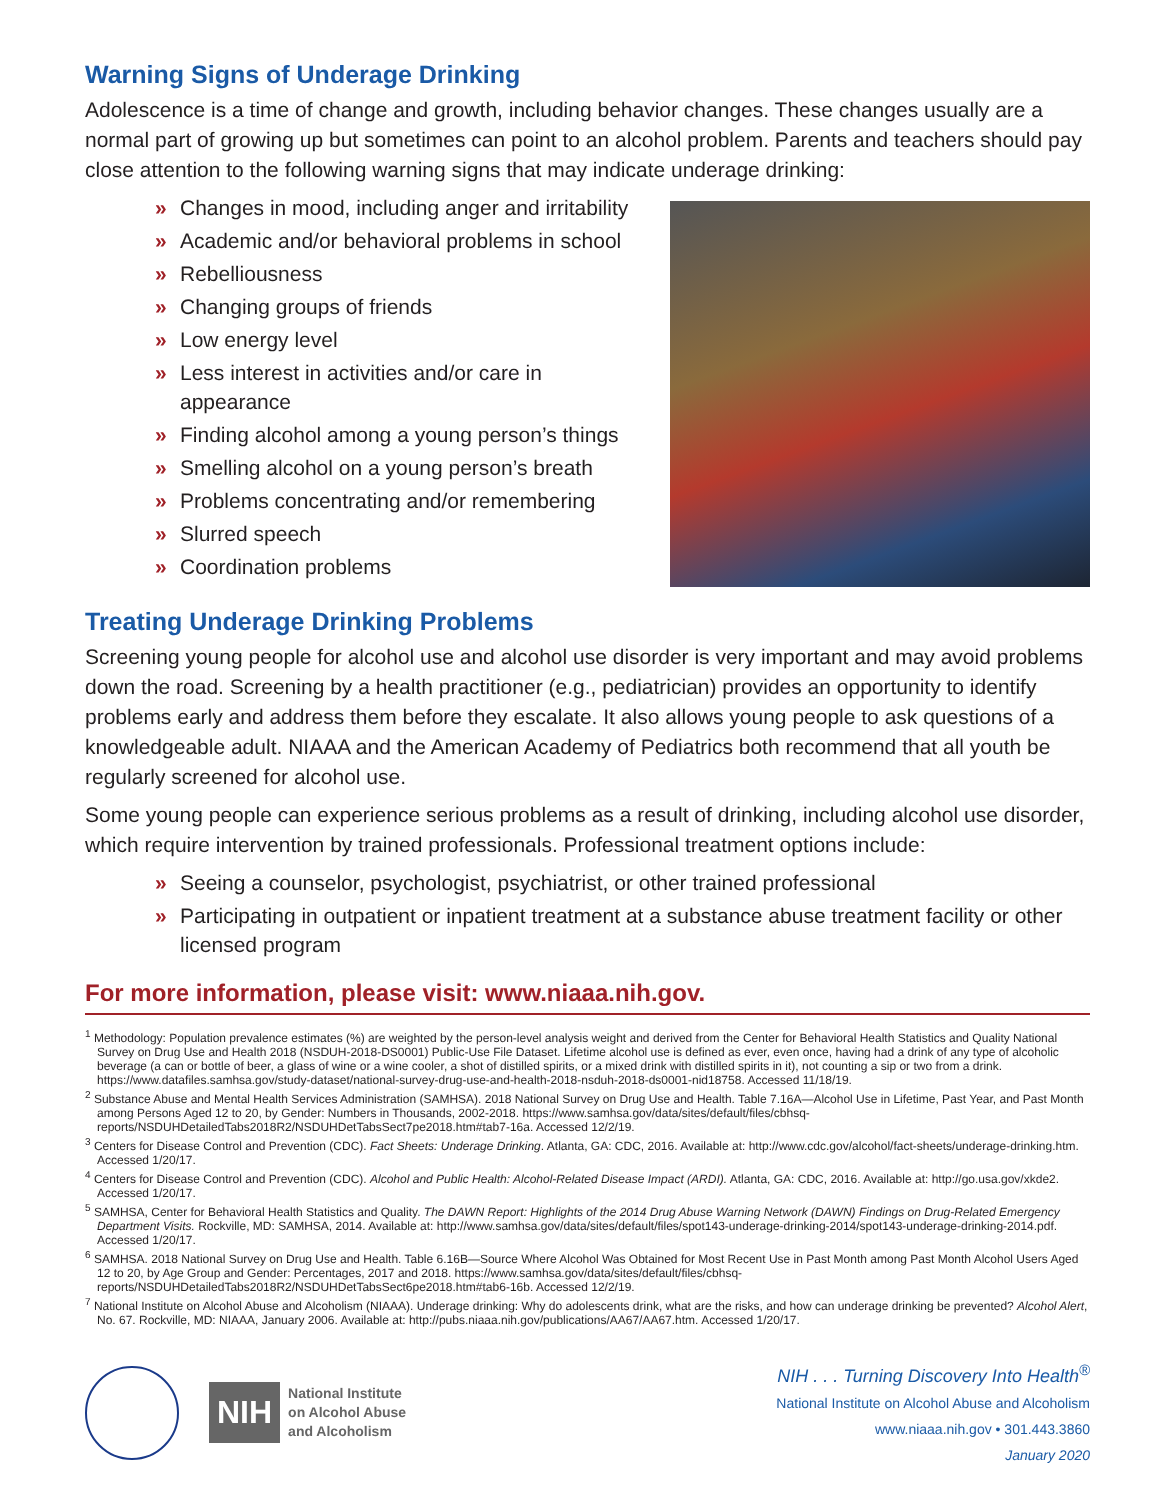Warning Signs of Underage Drinking
Adolescence is a time of change and growth, including behavior changes. These changes usually are a normal part of growing up but sometimes can point to an alcohol problem. Parents and teachers should pay close attention to the following warning signs that may indicate underage drinking:
» Changes in mood, including anger and irritability
» Academic and/or behavioral problems in school
» Rebelliousness
» Changing groups of friends
» Low energy level
» Less interest in activities and/or care in appearance
» Finding alcohol among a young person’s things
» Smelling alcohol on a young person’s breath
» Problems concentrating and/or remembering
» Slurred speech
» Coordination problems
Treating Underage Drinking Problems
Screening young people for alcohol use and alcohol use disorder is very important and may avoid problems down the road. Screening by a health practitioner (e.g., pediatrician) provides an opportunity to identify problems early and address them before they escalate. It also allows young people to ask questions of a knowledgeable adult. NIAAA and the American Academy of Pediatrics both recommend that all youth be regularly screened for alcohol use.
Some young people can experience serious problems as a result of drinking, including alcohol use disorder, which require intervention by trained professionals. Professional treatment options include:
» Seeing a counselor, psychologist, psychiatrist, or other trained professional
» Participating in outpatient or inpatient treatment at a substance abuse treatment facility or other licensed program
For more information, please visit: www.niaaa.nih.gov.
<sup>1</sup> Methodology: Population prevalence estimates (%) are weighted by the person-level analysis weight and derived from the Center for Behavioral Health Statistics and Quality National Survey on Drug Use and Health 2018 (NSDUH-2018-DS0001) Public-Use File Dataset. Lifetime alcohol use is defined as ever, even once, having had a drink of any type of alcoholic beverage (a can or bottle of beer, a glass of wine or a wine cooler, a shot of distilled spirits, or a mixed drink with distilled spirits in it), not counting a sip or two from a drink. https://www.datafiles.samhsa.gov/study-dataset/national-survey-drug-use-and-health-2018-nsduh-2018-ds0001-nid18758. Accessed 11/18/19.
<sup>2</sup> Substance Abuse and Mental Health Services Administration (SAMHSA). 2018 National Survey on Drug Use and Health. Table 7.16A—Alcohol Use in Lifetime, Past Year, and Past Month among Persons Aged 12 to 20, by Gender: Numbers in Thousands, 2002-2018. https://www.samhsa.gov/data/sites/default/files/cbhsq-reports/NSDUHDetailedTabs2018R2/NSDUHDetTabsSect7pe2018.htm#tab7-16a. Accessed 12/2/19.
<sup>3</sup> Centers for Disease Control and Prevention (CDC). Fact Sheets: Underage Drinking. Atlanta, GA: CDC, 2016. Available at: http://www.cdc.gov/alcohol/fact-sheets/underage-drinking.htm. Accessed 1/20/17.
<sup>4</sup> Centers for Disease Control and Prevention (CDC). Alcohol and Public Health: Alcohol-Related Disease Impact (ARDI). Atlanta, GA: CDC, 2016. Available at: http://go.usa.gov/xkde2. Accessed 1/20/17.
<sup>5</sup> SAMHSA, Center for Behavioral Health Statistics and Quality. The DAWN Report: Highlights of the 2014 Drug Abuse Warning Network (DAWN) Findings on Drug-Related Emergency Department Visits. Rockville, MD: SAMHSA, 2014. Available at: http://www.samhsa.gov/data/sites/default/files/spot143-underage-drinking-2014/spot143-underage-drinking-2014.pdf. Accessed 1/20/17.
<sup>6</sup> SAMHSA. 2018 National Survey on Drug Use and Health. Table 6.16B—Source Where Alcohol Was Obtained for Most Recent Use in Past Month among Past Month Alcohol Users Aged 12 to 20, by Age Group and Gender: Percentages, 2017 and 2018. https://www.samhsa.gov/data/sites/default/files/cbhsq-reports/NSDUHDetailedTabs2018R2/NSDUHDetTabsSect6pe2018.htm#tab6-16b. Accessed 12/2/19.
<sup>7</sup> National Institute on Alcohol Abuse and Alcoholism (NIAAA). Underage drinking: Why do adolescents drink, what are the risks, and how can underage drinking be prevented? Alcohol Alert, No. 67. Rockville, MD: NIAAA, January 2006. Available at: http://pubs.niaaa.nih.gov/publications/AA67/AA67.htm. Accessed 1/20/17.
NIH National Institute
on Alcohol Abuse
and Alcoholism
NIH . . . Turning Discovery Into Health<sup>®</sup>
National Institute on Alcohol Abuse and Alcoholism
www.niaaa.nih.gov • 301.443.3860
January 2020